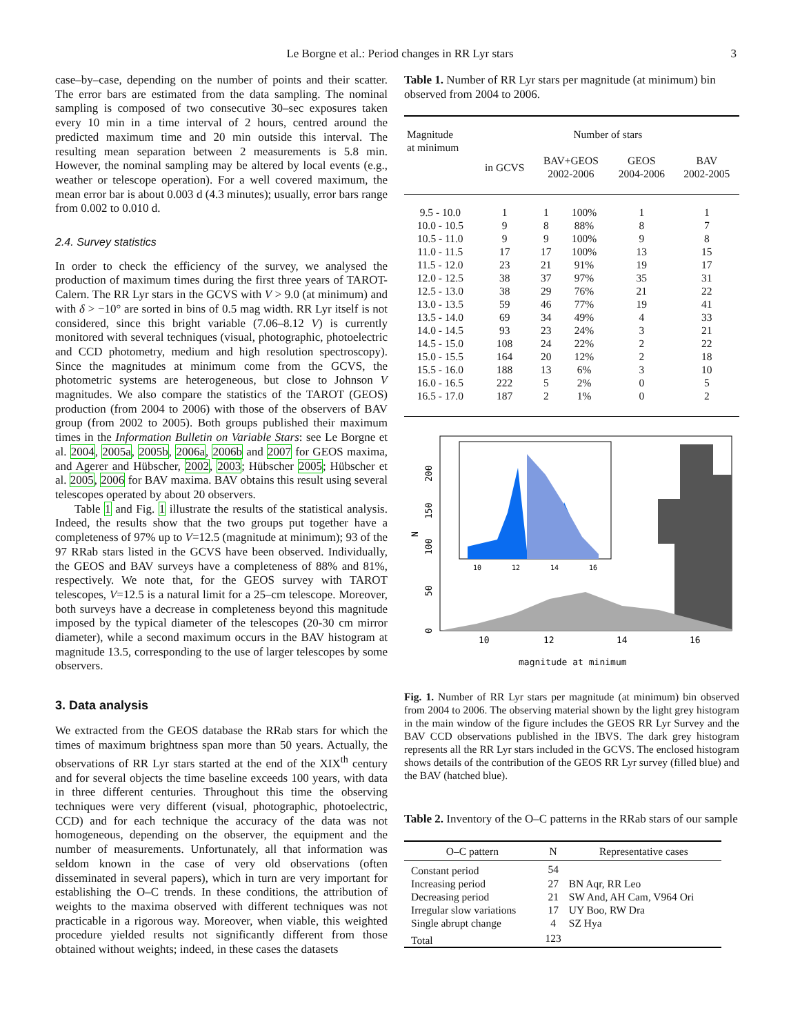Le Borgne et al.: Period changes in RR Lyr stars 3
case–by–case, depending on the number of points and their scatter. The error bars are estimated from the data sampling. The nominal sampling is composed of two consecutive 30–sec exposures taken every 10 min in a time interval of 2 hours, centred around the predicted maximum time and 20 min outside this interval. The resulting mean separation between 2 measurements is 5.8 min. However, the nominal sampling may be altered by local events (e.g., weather or telescope operation). For a well covered maximum, the mean error bar is about 0.003 d (4.3 minutes); usually, error bars range from 0.002 to 0.010 d.
2.4. Survey statistics
In order to check the efficiency of the survey, we analysed the production of maximum times during the first three years of TAROT-Calern. The RR Lyr stars in the GCVS with V > 9.0 (at minimum) and with δ > −10° are sorted in bins of 0.5 mag width. RR Lyr itself is not considered, since this bright variable (7.06–8.12 V) is currently monitored with several techniques (visual, photographic, photoelectric and CCD photometry, medium and high resolution spectroscopy). Since the magnitudes at minimum come from the GCVS, the photometric systems are heterogeneous, but close to Johnson V magnitudes. We also compare the statistics of the TAROT (GEOS) production (from 2004 to 2006) with those of the observers of BAV group (from 2002 to 2005). Both groups published their maximum times in the Information Bulletin on Variable Stars: see Le Borgne et al. 2004, 2005a, 2005b, 2006a, 2006b and 2007 for GEOS maxima, and Agerer and Hübscher, 2002, 2003; Hübscher 2005; Hübscher et al. 2005, 2006 for BAV maxima. BAV obtains this result using several telescopes operated by about 20 observers.
Table 1 and Fig. 1 illustrate the results of the statistical analysis. Indeed, the results show that the two groups put together have a completeness of 97% up to V=12.5 (magnitude at minimum); 93 of the 97 RRab stars listed in the GCVS have been observed. Individually, the GEOS and BAV surveys have a completeness of 88% and 81%, respectively. We note that, for the GEOS survey with TAROT telescopes, V=12.5 is a natural limit for a 25–cm telescope. Moreover, both surveys have a decrease in completeness beyond this magnitude imposed by the typical diameter of the telescopes (20-30 cm mirror diameter), while a second maximum occurs in the BAV histogram at magnitude 13.5, corresponding to the use of larger telescopes by some observers.
3. Data analysis
We extracted from the GEOS database the RRab stars for which the times of maximum brightness span more than 50 years. Actually, the observations of RR Lyr stars started at the end of the XIX<sup>th</sup> century and for several objects the time baseline exceeds 100 years, with data in three different centuries. Throughout this time the observing techniques were very different (visual, photographic, photoelectric, CCD) and for each technique the accuracy of the data was not homogeneous, depending on the observer, the equipment and the number of measurements. Unfortunately, all that information was seldom known in the case of very old observations (often disseminated in several papers), which in turn are very important for establishing the O–C trends. In these conditions, the attribution of weights to the maxima observed with different techniques was not practicable in a rigorous way. Moreover, when viable, this weighted procedure yielded results not significantly different from those obtained without weights; indeed, in these cases the datasets
Table 1. Number of RR Lyr stars per magnitude (at minimum) bin observed from 2004 to 2006.
| Magnitude at minimum | Number of stars | | | | |
| --- | --- | --- | --- | --- | --- |
| | in GCVS | BAV+GEOS 2002-2006 | | GEOS 2004-2006 | BAV 2002-2005 |
| 9.5 - 10.0 | 1 | 1 | 100% | 1 | 1 |
| 10.0 - 10.5 | 9 | 8 | 88% | 8 | 7 |
| 10.5 - 11.0 | 9 | 9 | 100% | 9 | 8 |
| 11.0 - 11.5 | 17 | 17 | 100% | 13 | 15 |
| 11.5 - 12.0 | 23 | 21 | 91% | 19 | 17 |
| 12.0 - 12.5 | 38 | 37 | 97% | 35 | 31 |
| 12.5 - 13.0 | 38 | 29 | 76% | 21 | 22 |
| 13.0 - 13.5 | 59 | 46 | 77% | 19 | 41 |
| 13.5 - 14.0 | 69 | 34 | 49% | 4 | 33 |
| 14.0 - 14.5 | 93 | 23 | 24% | 3 | 21 |
| 14.5 - 15.0 | 108 | 24 | 22% | 2 | 22 |
| 15.0 - 15.5 | 164 | 20 | 12% | 2 | 18 |
| 15.5 - 16.0 | 188 | 13 | 6% | 3 | 10 |
| 16.0 - 16.5 | 222 | 5 | 2% | 0 | 5 |
| 16.5 - 17.0 | 187 | 2 | 1% | 0 | 2 |
10
12
14
16
10
12
14
16
0
50
100
150
200
N
magnitude at minimum
Fig. 1. Number of RR Lyr stars per magnitude (at minimum) bin observed from 2004 to 2006. The observing material shown by the light grey histogram in the main window of the figure includes the GEOS RR Lyr Survey and the BAV CCD observations published in the IBVS. The dark grey histogram represents all the RR Lyr stars included in the GCVS. The enclosed histogram shows details of the contribution of the GEOS RR Lyr survey (filled blue) and the BAV (hatched blue).
Table 2. Inventory of the O–C patterns in the RRab stars of our sample
| O–C pattern | N | Representative cases |
| --- | --- | --- |
| Constant period | 54 | |
| Increasing period | 27 | BN Aqr, RR Leo |
| Decreasing period | 21 | SW And, AH Cam, V964 Ori |
| Irregular slow variations | 17 | UY Boo, RW Dra |
| Single abrupt change | 4 | SZ Hya |
| Total | 123 | |